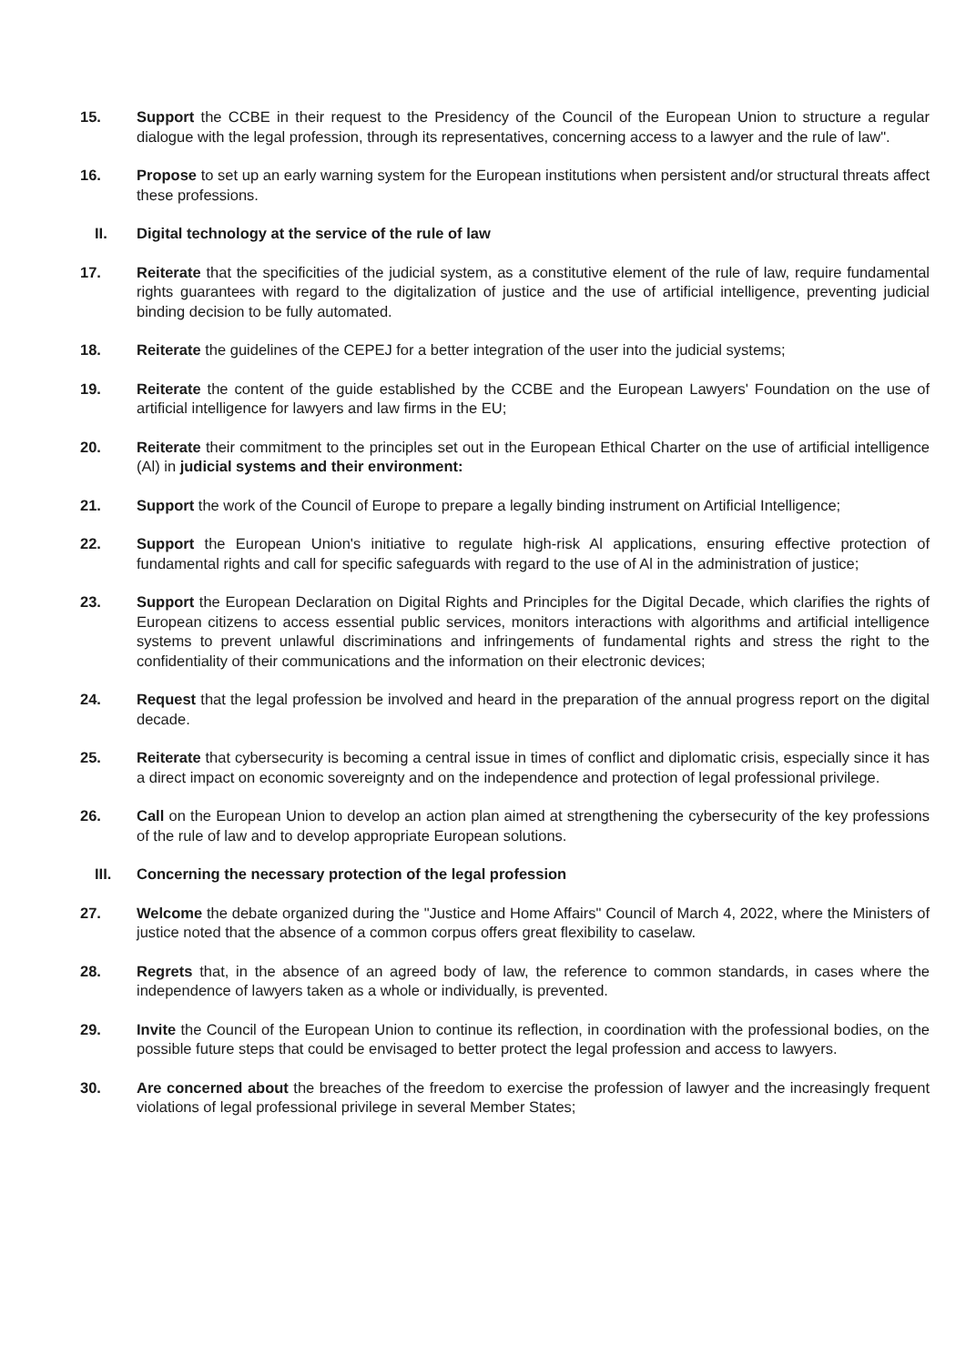15. Support the CCBE in their request to the Presidency of the Council of the European Union to structure a regular dialogue with the legal profession, through its representatives, concerning access to a lawyer and the rule of law".
16. Propose to set up an early warning system for the European institutions when persistent and/or structural threats affect these professions.
II. Digital technology at the service of the rule of law
17. Reiterate that the specificities of the judicial system, as a constitutive element of the rule of law, require fundamental rights guarantees with regard to the digitalization of justice and the use of artificial intelligence, preventing judicial binding decision to be fully automated.
18. Reiterate the guidelines of the CEPEJ for a better integration of the user into the judicial systems;
19. Reiterate the content of the guide established by the CCBE and the European Lawyers' Foundation on the use of artificial intelligence for lawyers and law firms in the EU;
20. Reiterate their commitment to the principles set out in the European Ethical Charter on the use of artificial intelligence (Al) in judicial systems and their environment:
21. Support the work of the Council of Europe to prepare a legally binding instrument on Artificial Intelligence;
22. Support the European Union's initiative to regulate high-risk Al applications, ensuring effective protection of fundamental rights and call for specific safeguards with regard to the use of Al in the administration of justice;
23. Support the European Declaration on Digital Rights and Principles for the Digital Decade, which clarifies the rights of European citizens to access essential public services, monitors interactions with algorithms and artificial intelligence systems to prevent unlawful discriminations and infringements of fundamental rights and stress the right to the confidentiality of their communications and the information on their electronic devices;
24. Request that the legal profession be involved and heard in the preparation of the annual progress report on the digital decade.
25. Reiterate that cybersecurity is becoming a central issue in times of conflict and diplomatic crisis, especially since it has a direct impact on economic sovereignty and on the independence and protection of legal professional privilege.
26. Call on the European Union to develop an action plan aimed at strengthening the cybersecurity of the key professions of the rule of law and to develop appropriate European solutions.
III. Concerning the necessary protection of the legal profession
27. Welcome the debate organized during the "Justice and Home Affairs" Council of March 4, 2022, where the Ministers of justice noted that the absence of a common corpus offers great flexibility to caselaw.
28. Regrets that, in the absence of an agreed body of law, the reference to common standards, in cases where the independence of lawyers taken as a whole or individually, is prevented.
29. Invite the Council of the European Union to continue its reflection, in coordination with the professional bodies, on the possible future steps that could be envisaged to better protect the legal profession and access to lawyers.
30. Are concerned about the breaches of the freedom to exercise the profession of lawyer and the increasingly frequent violations of legal professional privilege in several Member States;